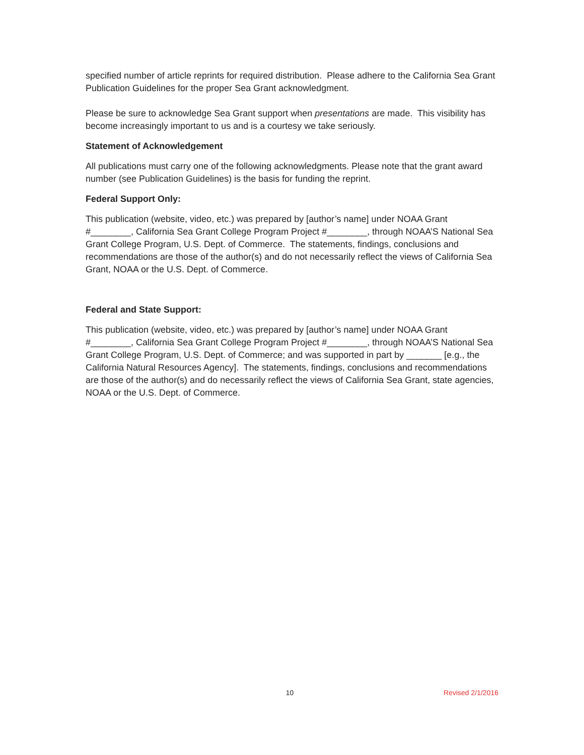specified number of article reprints for required distribution. Please adhere to the California Sea Grant Publication Guidelines for the proper Sea Grant acknowledgment.
Please be sure to acknowledge Sea Grant support when presentations are made. This visibility has become increasingly important to us and is a courtesy we take seriously.
Statement of Acknowledgement
All publications must carry one of the following acknowledgments. Please note that the grant award number (see Publication Guidelines) is the basis for funding the reprint.
Federal Support Only:
This publication (website, video, etc.) was prepared by [author’s name] under NOAA Grant #________, California Sea Grant College Program Project #________, through NOAA’S National Sea Grant College Program, U.S. Dept. of Commerce. The statements, findings, conclusions and recommendations are those of the author(s) and do not necessarily reflect the views of California Sea Grant, NOAA or the U.S. Dept. of Commerce.
Federal and State Support:
This publication (website, video, etc.) was prepared by [author’s name] under NOAA Grant #________, California Sea Grant College Program Project #________, through NOAA’S National Sea Grant College Program, U.S. Dept. of Commerce; and was supported in part by _______ [e.g., the California Natural Resources Agency]. The statements, findings, conclusions and recommendations are those of the author(s) and do necessarily reflect the views of California Sea Grant, state agencies, NOAA or the U.S. Dept. of Commerce.
10 Revised 2/1/2016